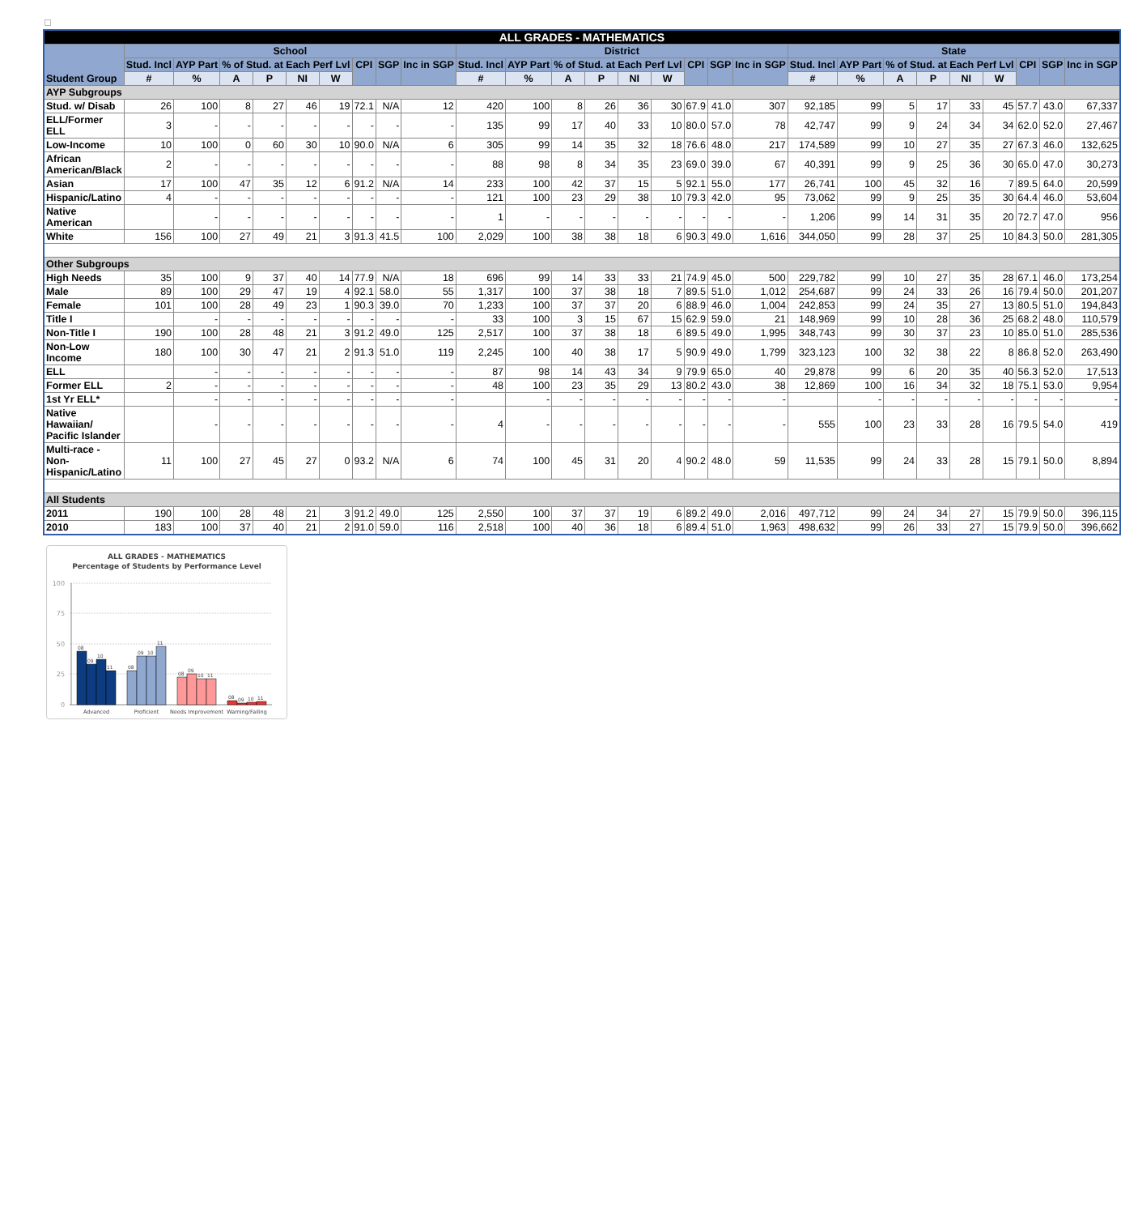| ALL GRADES - MATHEMATICS | | | | | | | | | | | | | | | | | | | | | | | | | | | |
| --- | --- | --- | --- | --- | --- | --- | --- | --- | --- | --- | --- | --- | --- | --- | --- | --- | --- | --- | --- | --- | --- | --- | --- | --- | --- | --- | --- |
| Student Group | School | | | | | | | | | District | | | | | | | | | State | | | | | | | | |
| | Stud. Incl | AYP Part | % of Stud. at Each Perf Lvl | | | | CPI | SGP | Inc in SGP | Stud. Incl | AYP Part | % of Stud. at Each Perf Lvl | | | | CPI | SGP | Inc in SGP | Stud. Incl | AYP Part | % of Stud. at Each Perf Lvl | | | | CPI | SGP | Inc in SGP |
| | # | % | A | P | NI | W | | | | # | % | A | P | NI | W | | | | # | % | A | P | NI | W | | | |
| AYP Subgroups | | | | | | | | | | | | | | | | | | | | | | | | | | | |
| Stud. w/ Disab | 26 | 100 | 8 | 27 | 46 | 19 | 72.1 | N/A | 12 | 420 | 100 | 8 | 26 | 36 | 30 | 67.9 | 41.0 | 307 | 92,185 | 99 | 5 | 17 | 33 | 45 | 57.7 | 43.0 | 67,337 |
| ELL/Former ELL | 3 | - | - | - | - | - | - | - | - | 135 | 99 | 17 | 40 | 33 | 10 | 80.0 | 57.0 | 78 | 42,747 | 99 | 9 | 24 | 34 | 34 | 62.0 | 52.0 | 27,467 |
| Low-Income | 10 | 100 | 0 | 60 | 30 | 10 | 90.0 | N/A | 6 | 305 | 99 | 14 | 35 | 32 | 18 | 76.6 | 48.0 | 217 | 174,589 | 99 | 10 | 27 | 35 | 27 | 67.3 | 46.0 | 132,625 |
| African American/Black | 2 | - | - | - | - | - | - | - | - | 88 | 98 | 8 | 34 | 35 | 23 | 69.0 | 39.0 | 67 | 40,391 | 99 | 9 | 25 | 36 | 30 | 65.0 | 47.0 | 30,273 |
| Asian | 17 | 100 | 47 | 35 | 12 | 6 | 91.2 | N/A | 14 | 233 | 100 | 42 | 37 | 15 | 5 | 92.1 | 55.0 | 177 | 26,741 | 100 | 45 | 32 | 16 | 7 | 89.5 | 64.0 | 20,599 |
| Hispanic/Latino | 4 | - | - | - | - | - | - | - | - | 121 | 100 | 23 | 29 | 38 | 10 | 79.3 | 42.0 | 95 | 73,062 | 99 | 9 | 25 | 35 | 30 | 64.4 | 46.0 | 53,604 |
| Native American | | - | - | - | - | - | - | - | - | 1 | - | - | - | - | - | - | - | - | 1,206 | 99 | 14 | 31 | 35 | 20 | 72.7 | 47.0 | 956 |
| White | 156 | 100 | 27 | 49 | 21 | 3 | 91.3 | 41.5 | 100 | 2,029 | 100 | 38 | 38 | 18 | 6 | 90.3 | 49.0 | 1,616 | 344,050 | 99 | 28 | 37 | 25 | 10 | 84.3 | 50.0 | 281,305 |
| Other Subgroups | | | | | | | | | | | | | | | | | | | | | | | | | | | |
| High Needs | 35 | 100 | 9 | 37 | 40 | 14 | 77.9 | N/A | 18 | 696 | 99 | 14 | 33 | 33 | 21 | 74.9 | 45.0 | 500 | 229,782 | 99 | 10 | 27 | 35 | 28 | 67.1 | 46.0 | 173,254 |
| Male | 89 | 100 | 29 | 47 | 19 | 4 | 92.1 | 58.0 | 55 | 1,317 | 100 | 37 | 38 | 18 | 7 | 89.5 | 51.0 | 1,012 | 254,687 | 99 | 24 | 33 | 26 | 16 | 79.4 | 50.0 | 201,207 |
| Female | 101 | 100 | 28 | 49 | 23 | 1 | 90.3 | 39.0 | 70 | 1,233 | 100 | 37 | 37 | 20 | 6 | 88.9 | 46.0 | 1,004 | 242,853 | 99 | 24 | 35 | 27 | 13 | 80.5 | 51.0 | 194,843 |
| Title I | | - | - | - | - | - | - | - | - | 33 | 100 | 3 | 15 | 67 | 15 | 62.9 | 59.0 | 21 | 148,969 | 99 | 10 | 28 | 36 | 25 | 68.2 | 48.0 | 110,579 |
| Non-Title I | 190 | 100 | 28 | 48 | 21 | 3 | 91.2 | 49.0 | 125 | 2,517 | 100 | 37 | 38 | 18 | 6 | 89.5 | 49.0 | 1,995 | 348,743 | 99 | 30 | 37 | 23 | 10 | 85.0 | 51.0 | 285,536 |
| Non-Low Income | 180 | 100 | 30 | 47 | 21 | 2 | 91.3 | 51.0 | 119 | 2,245 | 100 | 40 | 38 | 17 | 5 | 90.9 | 49.0 | 1,799 | 323,123 | 100 | 32 | 38 | 22 | 8 | 86.8 | 52.0 | 263,490 |
| ELL | | - | - | - | - | - | - | - | - | 87 | 98 | 14 | 43 | 34 | 9 | 79.9 | 65.0 | 40 | 29,878 | 99 | 6 | 20 | 35 | 40 | 56.3 | 52.0 | 17,513 |
| Former ELL | 2 | - | - | - | - | - | - | - | - | 48 | 100 | 23 | 35 | 29 | 13 | 80.2 | 43.0 | 38 | 12,869 | 100 | 16 | 34 | 32 | 18 | 75.1 | 53.0 | 9,954 |
| 1st Yr ELL* | | - | - | - | - | - | - | - | - | | - | - | - | - | - | - | - | - | | - | - | - | - | - | - | - | - |
| Native Hawaiian/ Pacific Islander | | - | - | - | - | - | - | - | - | 4 | - | - | - | - | - | - | - | - | 555 | 100 | 23 | 33 | 28 | 16 | 79.5 | 54.0 | 419 |
| Multi-race - Non-Hispanic/Latino | 11 | 100 | 27 | 45 | 27 | 0 | 93.2 | N/A | 6 | 74 | 100 | 45 | 31 | 20 | 4 | 90.2 | 48.0 | 59 | 11,535 | 99 | 24 | 33 | 28 | 15 | 79.1 | 50.0 | 8,894 |
| All Students | | | | | | | | | | | | | | | | | | | | | | | | | | | |
| 2011 | 190 | 100 | 28 | 48 | 21 | 3 | 91.2 | 49.0 | 125 | 2,550 | 100 | 37 | 37 | 19 | 6 | 89.2 | 49.0 | 2,016 | 497,712 | 99 | 24 | 34 | 27 | 15 | 79.9 | 50.0 | 396,115 |
| 2010 | 183 | 100 | 37 | 40 | 21 | 2 | 91.0 | 59.0 | 116 | 2,518 | 100 | 40 | 36 | 18 | 6 | 89.4 | 51.0 | 1,963 | 498,632 | 99 | 26 | 33 | 27 | 15 | 79.9 | 50.0 | 396,662 |
ALL GRADES - MATHEMATICS
Percentage of Students by Performance Level
100
75
50
25
0
08
09
10
11
08
09
10
11
08
09
10
11
08
09
10
11
Advanced
Proficient
Needs Improvement
Warning/Failing